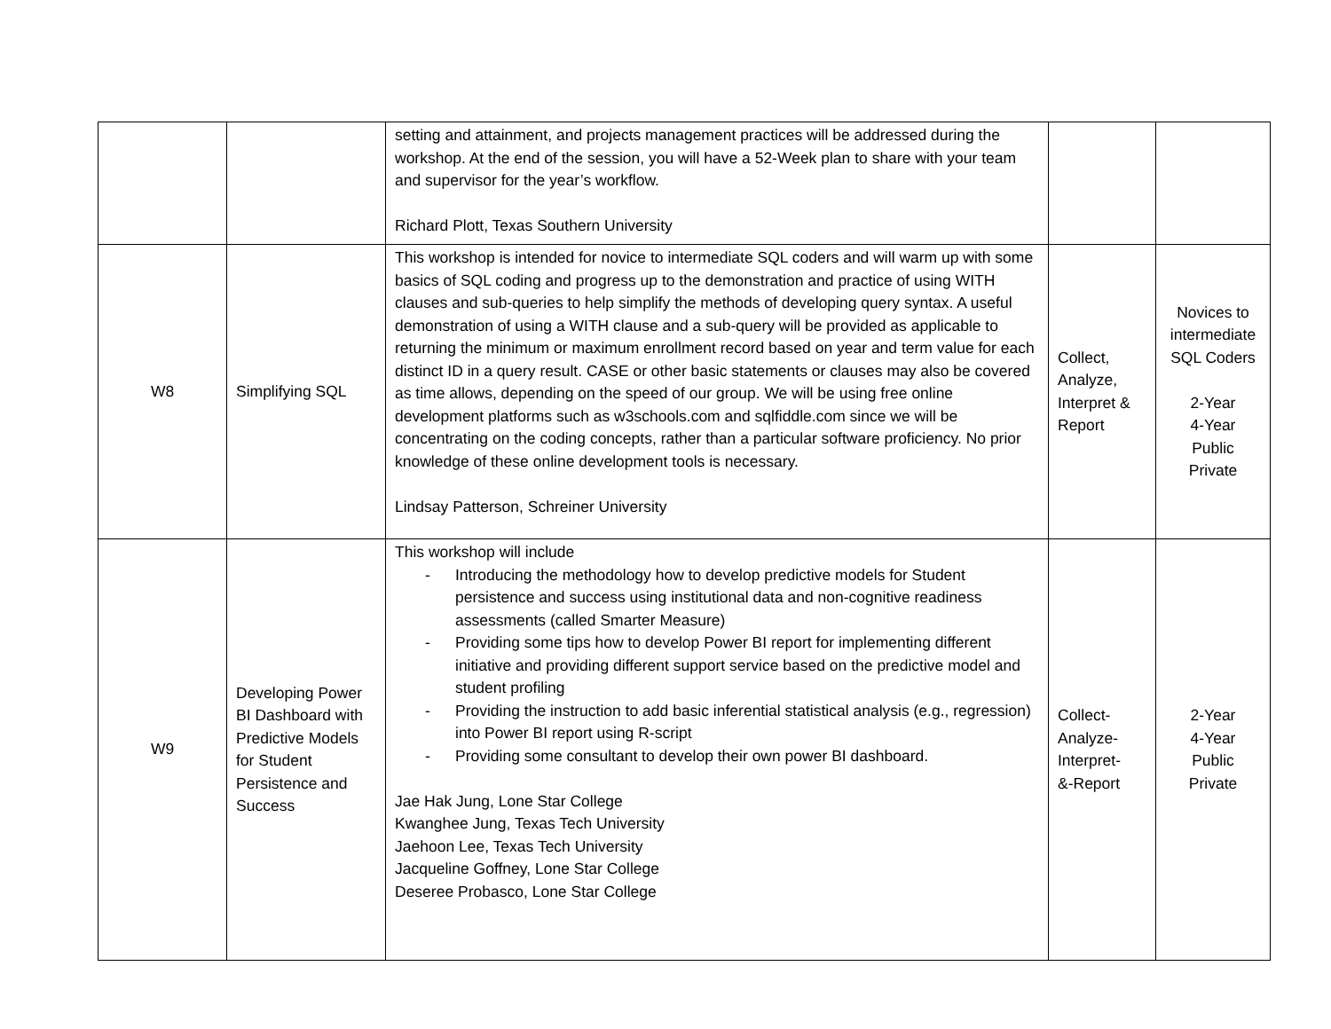| | | setting and attainment, and projects management practices will be addressed during the workshop. At the end of the session, you will have a 52-Week plan to share with your team and supervisor for the year’s workflow. Richard Plott, Texas Southern University | | |
| W8 | Simplifying SQL | This workshop is intended for novice to intermediate SQL coders and will warm up with some basics of SQL coding and progress up to the demonstration and practice of using WITH clauses and sub-queries to help simplify the methods of developing query syntax. A useful demonstration of using a WITH clause and a sub-query will be provided as applicable to returning the minimum or maximum enrollment record based on year and term value for each distinct ID in a query result. CASE or other basic statements or clauses may also be covered as time allows, depending on the speed of our group. We will be using free online development platforms such as w3schools.com and sqlfiddle.com since we will be concentrating on the coding concepts, rather than a particular software proficiency. No prior knowledge of these online development tools is necessary. Lindsay Patterson, Schreiner University | Collect, Analyze, Interpret & Report | Novices to intermediate SQL Coders 2-Year 4-Year Public Private |
| W9 | Developing Power BI Dashboard with Predictive Models for Student Persistence and Success | This workshop will include - Introducing the methodology how to develop predictive models for Student persistence and success using institutional data and non-cognitive readiness assessments (called Smarter Measure) - Providing some tips how to develop Power BI report for implementing different initiative and providing different support service based on the predictive model and student profiling - Providing the instruction to add basic inferential statistical analysis (e.g., regression) into Power BI report using R-script - Providing some consultant to develop their own power BI dashboard. Jae Hak Jung, Lone Star College Kwanghee Jung, Texas Tech University Jaehoon Lee, Texas Tech University Jacqueline Goffney, Lone Star College Deseree Probasco, Lone Star College | Collect- Analyze- Interpret- &-Report | 2-Year 4-Year Public Private |